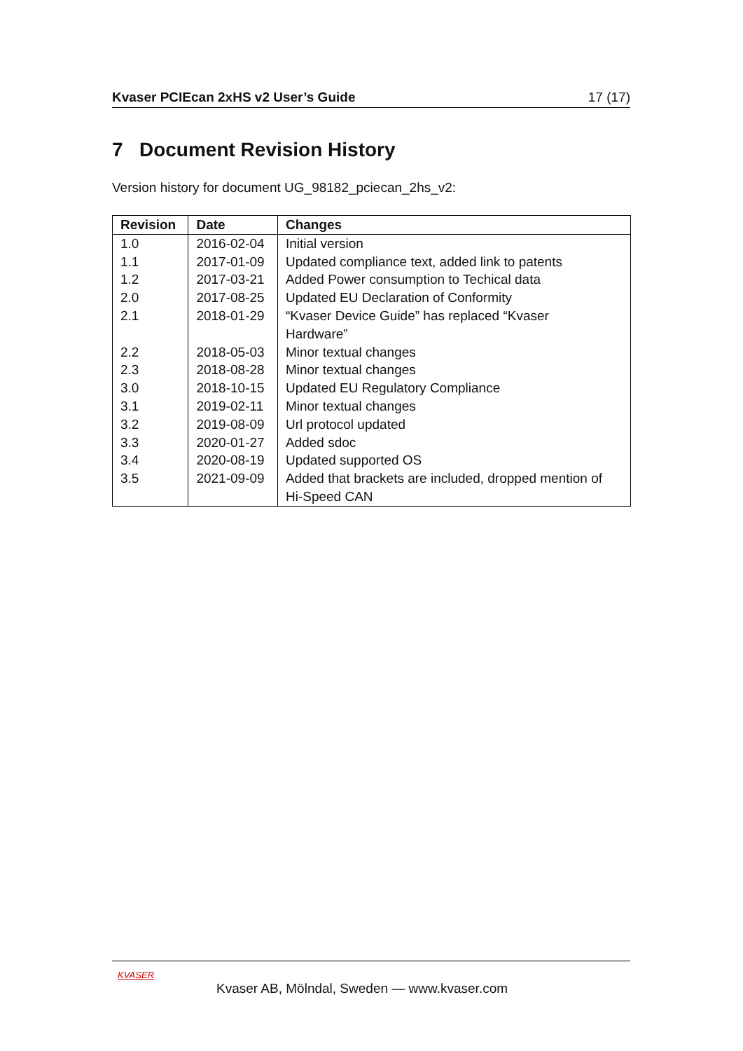Kvaser PCIEcan 2xHS v2 User’s Guide 17 (17)
7 Document Revision History
Version history for document UG_98182_pciecan_2hs_v2:
| Revision | Date | Changes |
| --- | --- | --- |
| 1.0 | 2016-02-04 | Initial version |
| 1.1 | 2017-01-09 | Updated compliance text, added link to patents |
| 1.2 | 2017-03-21 | Added Power consumption to Techical data |
| 2.0 | 2017-08-25 | Updated EU Declaration of Conformity |
| 2.1 | 2018-01-29 | “Kvaser Device Guide” has replaced “Kvaser Hardware” |
| 2.2 | 2018-05-03 | Minor textual changes |
| 2.3 | 2018-08-28 | Minor textual changes |
| 3.0 | 2018-10-15 | Updated EU Regulatory Compliance |
| 3.1 | 2019-02-11 | Minor textual changes |
| 3.2 | 2019-08-09 | Url protocol updated |
| 3.3 | 2020-01-27 | Added sdoc |
| 3.4 | 2020-08-19 | Updated supported OS |
| 3.5 | 2021-09-09 | Added that brackets are included, dropped mention of Hi-Speed CAN |
KVASER
Kvaser AB, Mölndal, Sweden — www.kvaser.com